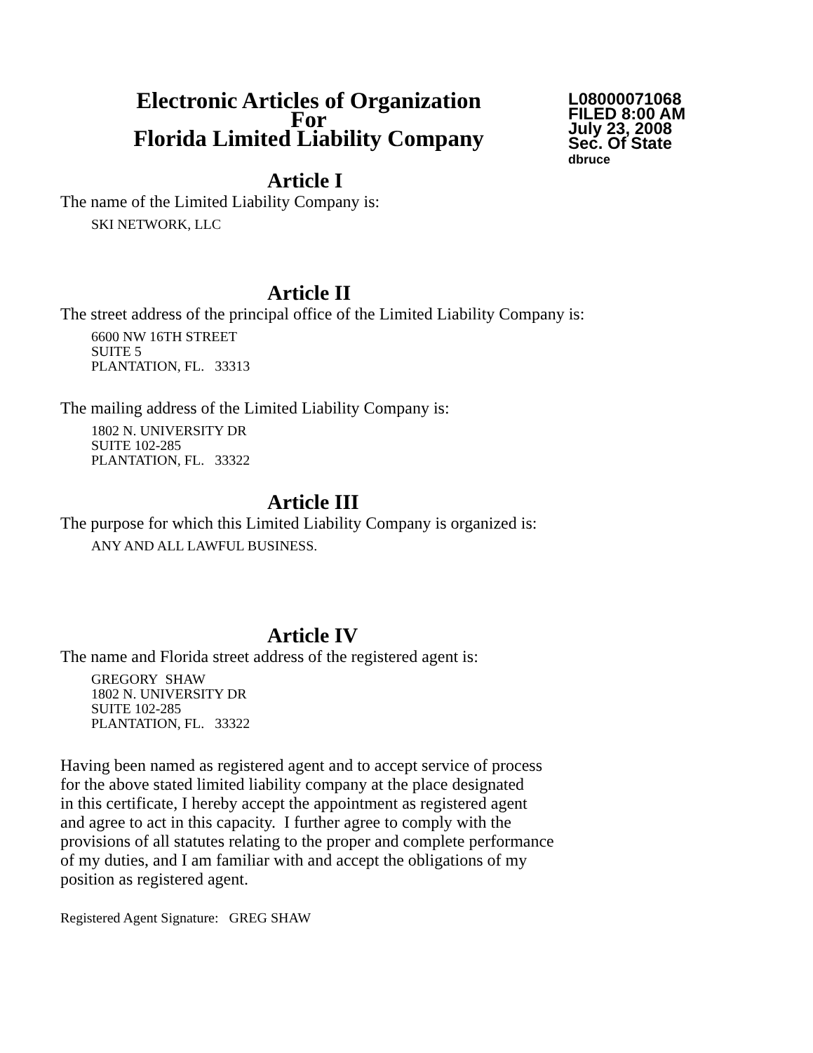Electronic Articles of Organization
For
Florida Limited Liability Company
L08000071068
FILED 8:00 AM
July 23, 2008
Sec. Of State
dbruce
Article I
The name of the Limited Liability Company is:
SKI NETWORK, LLC
Article II
The street address of the principal office of the Limited Liability Company is:
6600 NW 16TH STREET
SUITE 5
PLANTATION, FL. 33313
The mailing address of the Limited Liability Company is:
1802 N. UNIVERSITY DR
SUITE 102-285
PLANTATION, FL. 33322
Article III
The purpose for which this Limited Liability Company is organized is:
ANY AND ALL LAWFUL BUSINESS.
Article IV
The name and Florida street address of the registered agent is:
GREGORY SHAW
1802 N. UNIVERSITY DR
SUITE 102-285
PLANTATION, FL. 33322
Having been named as registered agent and to accept service of process
for the above stated limited liability company at the place designated
in this certificate, I hereby accept the appointment as registered agent
and agree to act in this capacity. I further agree to comply with the
provisions of all statutes relating to the proper and complete performance
of my duties, and I am familiar with and accept the obligations of my
position as registered agent.
Registered Agent Signature: GREG SHAW